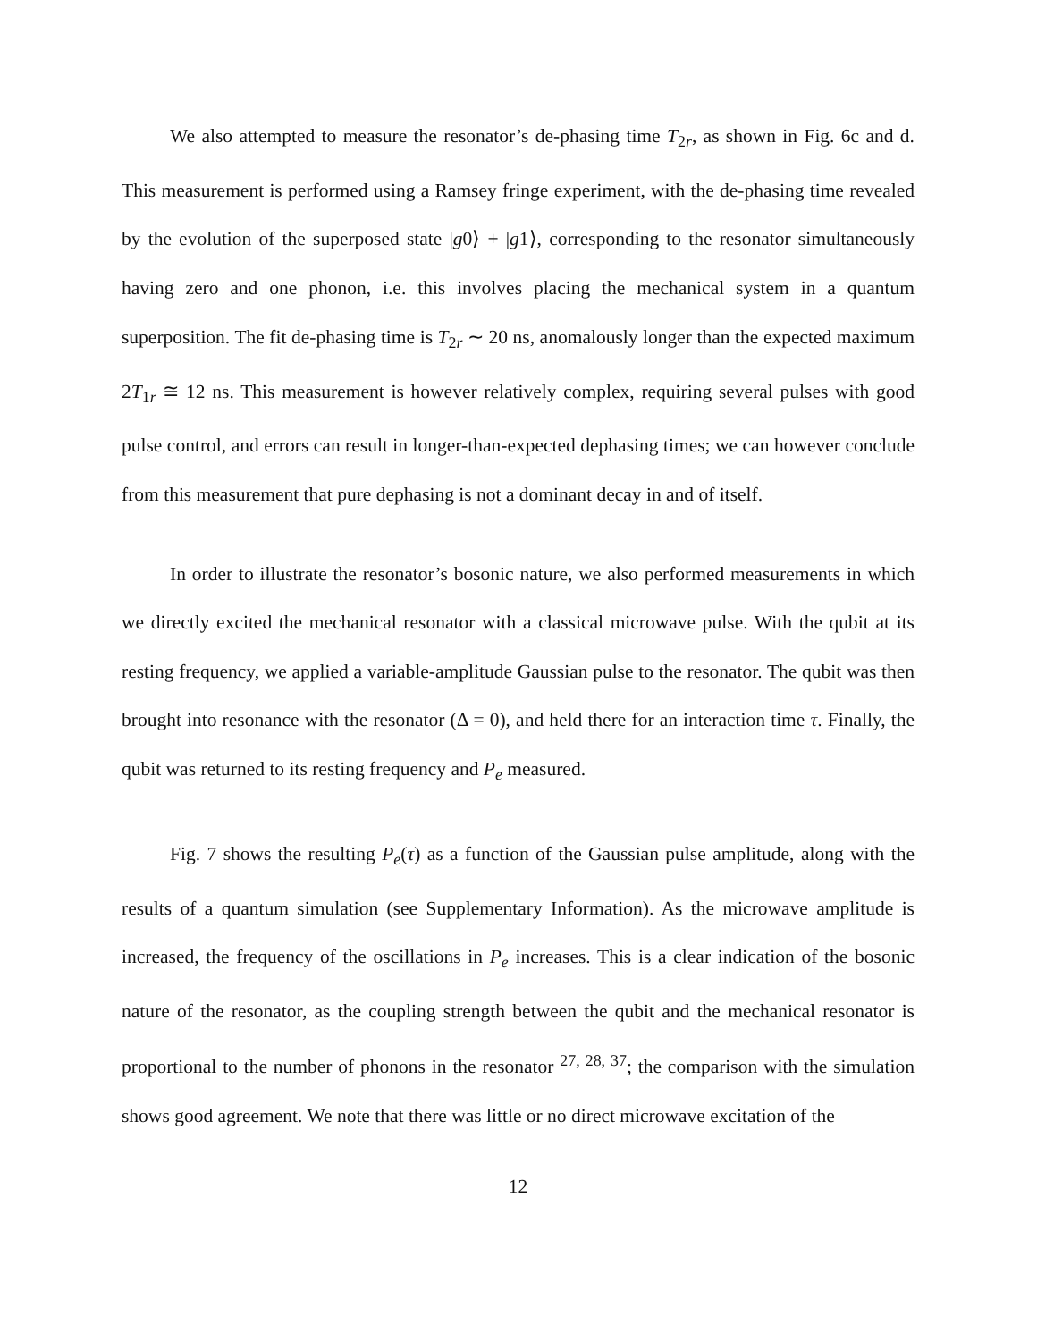We also attempted to measure the resonator’s de-phasing time T<sub>2r</sub>, as shown in Fig. 6c and d. This measurement is performed using a Ramsey fringe experiment, with the de-phasing time revealed by the evolution of the superposed state |g0⟩ + |g1⟩, corresponding to the resonator simultaneously having zero and one phonon, i.e. this involves placing the mechanical system in a quantum superposition. The fit de-phasing time is T<sub>2r</sub> ∼ 20 ns, anomalously longer than the expected maximum 2T<sub>1r</sub> ≅ 12 ns. This measurement is however relatively complex, requiring several pulses with good pulse control, and errors can result in longer-than-expected dephasing times; we can however conclude from this measurement that pure dephasing is not a dominant decay in and of itself.
In order to illustrate the resonator’s bosonic nature, we also performed measurements in which we directly excited the mechanical resonator with a classical microwave pulse. With the qubit at its resting frequency, we applied a variable-amplitude Gaussian pulse to the resonator. The qubit was then brought into resonance with the resonator (Δ = 0), and held there for an interaction time τ. Finally, the qubit was returned to its resting frequency and P<sub>e</sub> measured.
Fig. 7 shows the resulting P<sub>e</sub>(τ) as a function of the Gaussian pulse amplitude, along with the results of a quantum simulation (see Supplementary Information). As the microwave amplitude is increased, the frequency of the oscillations in P<sub>e</sub> increases. This is a clear indication of the bosonic nature of the resonator, as the coupling strength between the qubit and the mechanical resonator is proportional to the number of phonons in the resonator <sup>27, 28, 37</sup>; the comparison with the simulation shows good agreement. We note that there was little or no direct microwave excitation of the
12